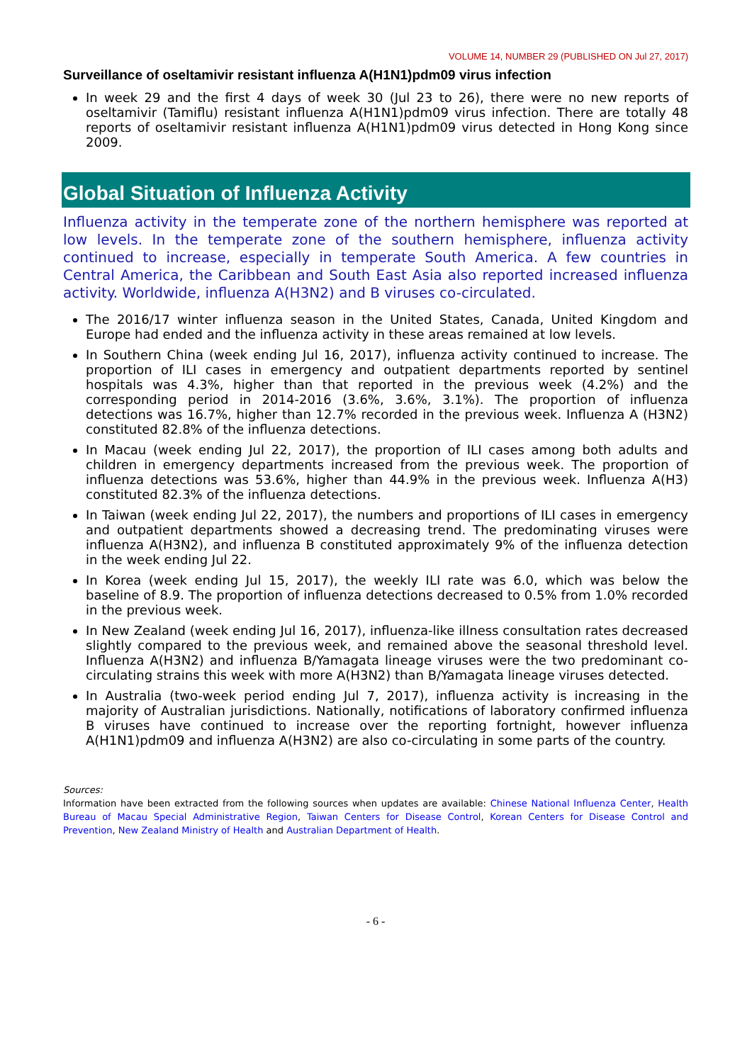VOLUME 14, NUMBER 29 (PUBLISHED ON Jul 27, 2017)
Surveillance of oseltamivir resistant influenza A(H1N1)pdm09 virus infection
In week 29 and the first 4 days of week 30 (Jul 23 to 26), there were no new reports of oseltamivir (Tamiflu) resistant influenza A(H1N1)pdm09 virus infection. There are totally 48 reports of oseltamivir resistant influenza A(H1N1)pdm09 virus detected in Hong Kong since 2009.
Global Situation of Influenza Activity
Influenza activity in the temperate zone of the northern hemisphere was reported at low levels. In the temperate zone of the southern hemisphere, influenza activity continued to increase, especially in temperate South America. A few countries in Central America, the Caribbean and South East Asia also reported increased influenza activity. Worldwide, influenza A(H3N2) and B viruses co-circulated.
The 2016/17 winter influenza season in the United States, Canada, United Kingdom and Europe had ended and the influenza activity in these areas remained at low levels.
In Southern China (week ending Jul 16, 2017), influenza activity continued to increase. The proportion of ILI cases in emergency and outpatient departments reported by sentinel hospitals was 4.3%, higher than that reported in the previous week (4.2%) and the corresponding period in 2014-2016 (3.6%, 3.6%, 3.1%). The proportion of influenza detections was 16.7%, higher than 12.7% recorded in the previous week. Influenza A (H3N2) constituted 82.8% of the influenza detections.
In Macau (week ending Jul 22, 2017), the proportion of ILI cases among both adults and children in emergency departments increased from the previous week. The proportion of influenza detections was 53.6%, higher than 44.9% in the previous week. Influenza A(H3) constituted 82.3% of the influenza detections.
In Taiwan (week ending Jul 22, 2017), the numbers and proportions of ILI cases in emergency and outpatient departments showed a decreasing trend. The predominating viruses were influenza A(H3N2), and influenza B constituted approximately 9% of the influenza detection in the week ending Jul 22.
In Korea (week ending Jul 15, 2017), the weekly ILI rate was 6.0, which was below the baseline of 8.9. The proportion of influenza detections decreased to 0.5% from 1.0% recorded in the previous week.
In New Zealand (week ending Jul 16, 2017), influenza-like illness consultation rates decreased slightly compared to the previous week, and remained above the seasonal threshold level. Influenza A(H3N2) and influenza B/Yamagata lineage viruses were the two predominant co-circulating strains this week with more A(H3N2) than B/Yamagata lineage viruses detected.
In Australia (two-week period ending Jul 7, 2017), influenza activity is increasing in the majority of Australian jurisdictions. Nationally, notifications of laboratory confirmed influenza B viruses have continued to increase over the reporting fortnight, however influenza A(H1N1)pdm09 and influenza A(H3N2) are also co-circulating in some parts of the country.
Sources:
Information have been extracted from the following sources when updates are available: Chinese National Influenza Center, Health Bureau of Macau Special Administrative Region, Taiwan Centers for Disease Control, Korean Centers for Disease Control and Prevention, New Zealand Ministry of Health and Australian Department of Health.
- 6 -